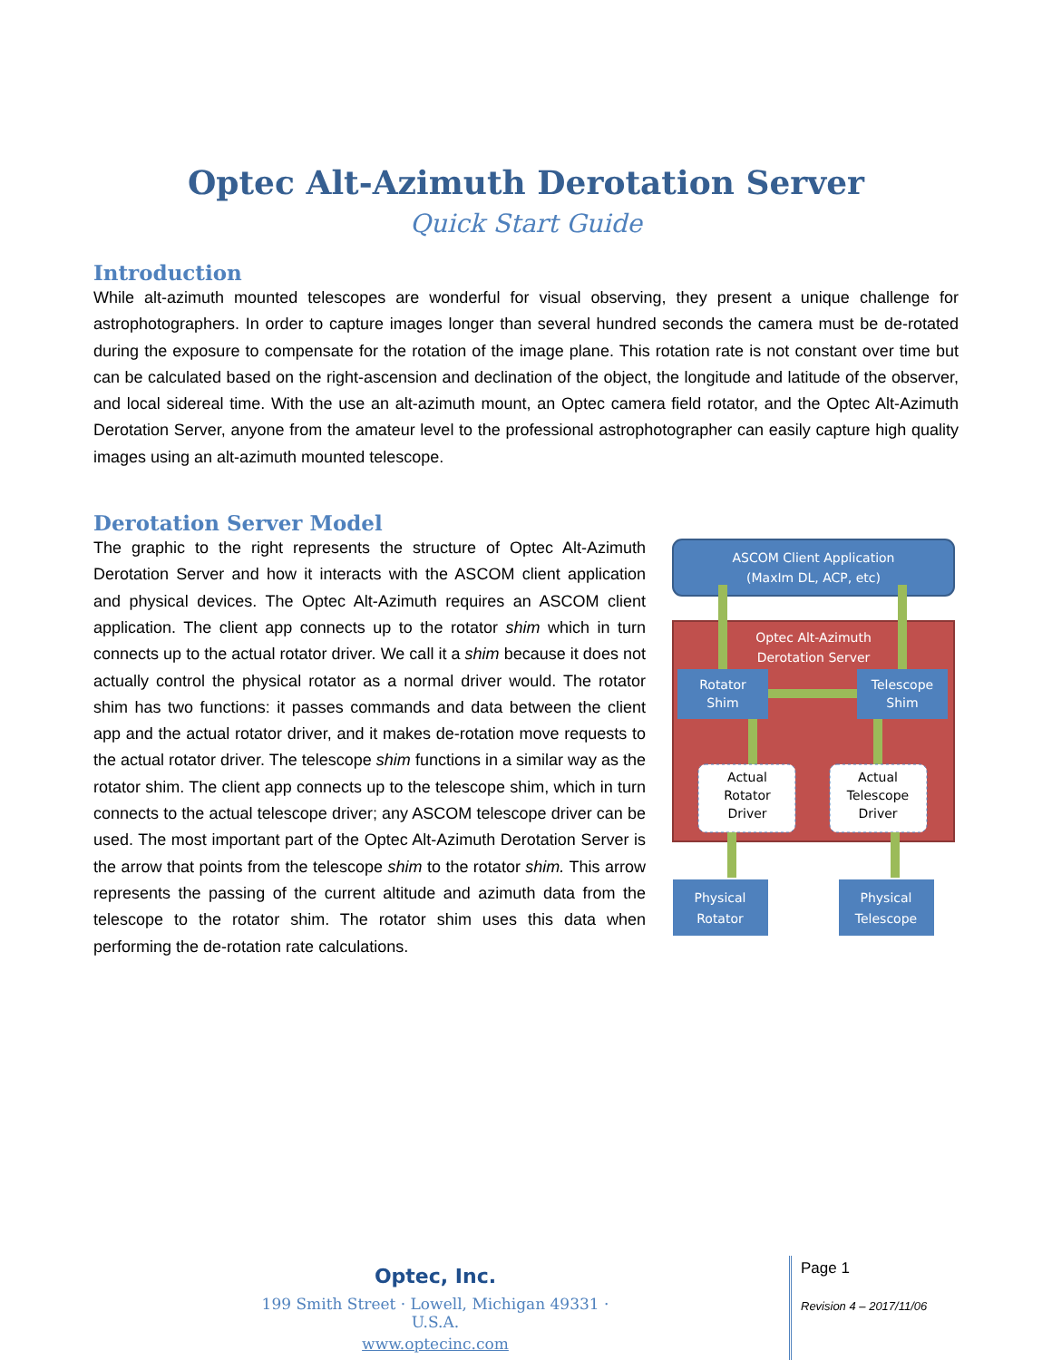Optec Alt-Azimuth Derotation Server
Quick Start Guide
Introduction
While alt-azimuth mounted telescopes are wonderful for visual observing, they present a unique challenge for astrophotographers. In order to capture images longer than several hundred seconds the camera must be de-rotated during the exposure to compensate for the rotation of the image plane. This rotation rate is not constant over time but can be calculated based on the right-ascension and declination of the object, the longitude and latitude of the observer, and local sidereal time. With the use an alt-azimuth mount, an Optec camera field rotator, and the Optec Alt-Azimuth Derotation Server, anyone from the amateur level to the professional astrophotographer can easily capture high quality images using an alt-azimuth mounted telescope.
Derotation Server Model
ASCOM Client Application
(MaxIm DL, ACP, etc)
Optec Alt-Azimuth
Derotation Server
Rotator
Shim
Telescope
Shim
Actual
Rotator
Driver
Actual
Telescope
Driver
Physical
Rotator
Physical
Telescope
The graphic to the right represents the structure of Optec Alt-Azimuth Derotation Server and how it interacts with the ASCOM client application and physical devices. The Optec Alt-Azimuth requires an ASCOM client application. The client app connects up to the rotator shim which in turn connects up to the actual rotator driver. We call it a shim because it does not actually control the physical rotator as a normal driver would. The rotator shim has two functions: it passes commands and data between the client app and the actual rotator driver, and it makes de-rotation move requests to the actual rotator driver. The telescope shim functions in a similar way as the rotator shim. The client app connects up to the telescope shim, which in turn connects to the actual telescope driver; any ASCOM telescope driver can be used. The most important part of the Optec Alt-Azimuth Derotation Server is the arrow that points from the telescope shim to the rotator shim. This arrow represents the passing of the current altitude and azimuth data from the telescope to the rotator shim. The rotator shim uses this data when performing the de-rotation rate calculations.
Optec, Inc.
199 Smith Street · Lowell, Michigan 49331 · U.S.A.
www.optecinc.com
Page 1
Revision 4 – 2017/11/06